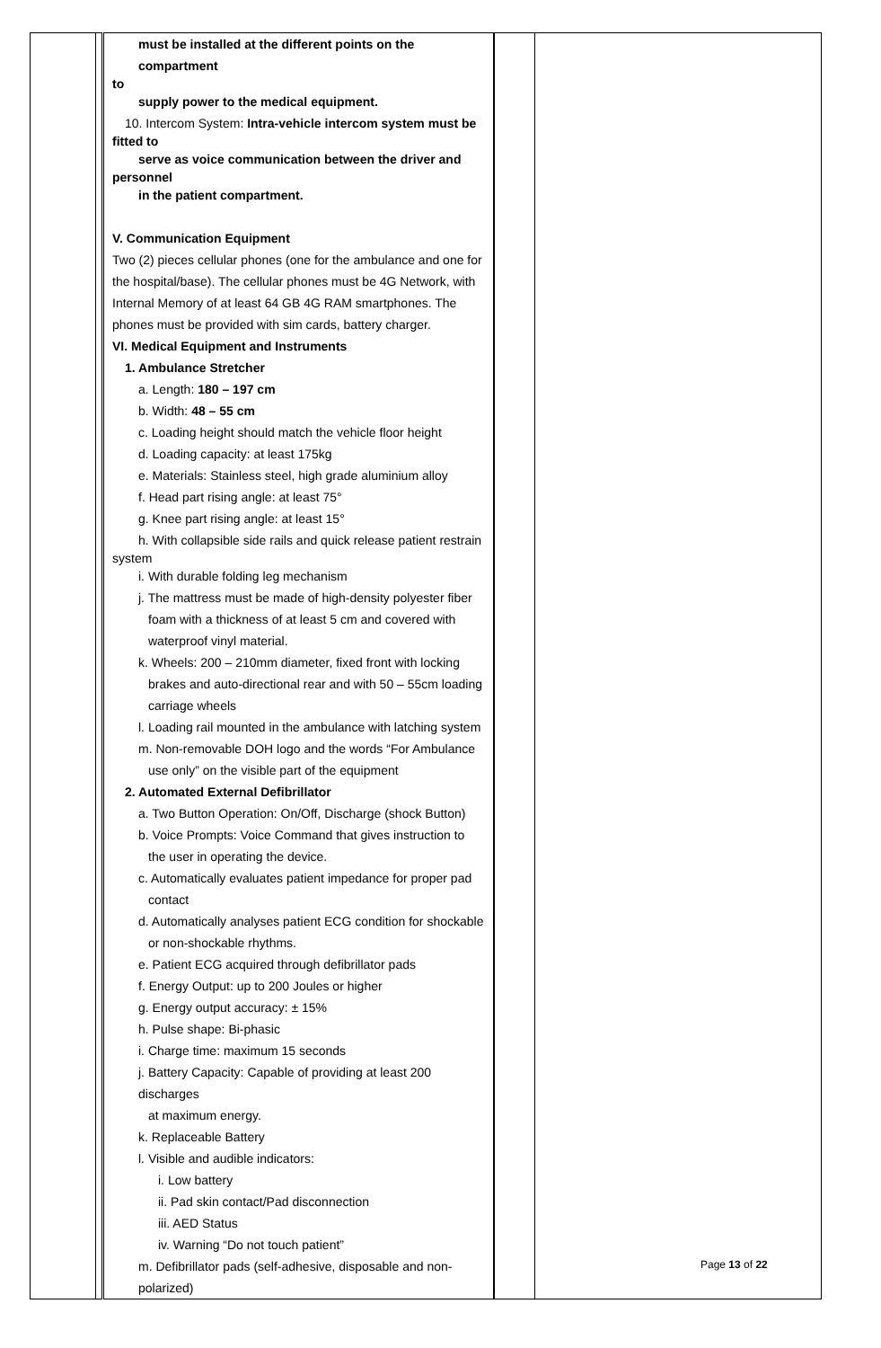| | | must be installed at the different points on the compartment to supply power to the medical equipment. 10. Intercom System: Intra-vehicle intercom system must be fitted to serve as voice communication between the driver and personnel in the patient compartment. V. Communication Equipment Two (2) pieces cellular phones (one for the ambulance and one for the hospital/base). The cellular phones must be 4G Network, with Internal Memory of at least 64 GB 4G RAM smartphones. The phones must be provided with sim cards, battery charger. VI. Medical Equipment and Instruments 1. Ambulance Stretcher a. Length: 180 – 197 cm b. Width: 48 – 55 cm c. Loading height should match the vehicle floor height d. Loading capacity: at least 175kg e. Materials: Stainless steel, high grade aluminium alloy f. Head part rising angle: at least 75° g. Knee part rising angle: at least 15° h. With collapsible side rails and quick release patient restrain system i. With durable folding leg mechanism j. The mattress must be made of high-density polyester fiber foam with a thickness of at least 5 cm and covered with waterproof vinyl material. k. Wheels: 200 – 210mm diameter, fixed front with locking brakes and auto-directional rear and with 50 – 55cm loading carriage wheels l. Loading rail mounted in the ambulance with latching system m. Non-removable DOH logo and the words “For Ambulance use only” on the visible part of the equipment 2. Automated External Defibrillator a. Two Button Operation: On/Off, Discharge (shock Button) b. Voice Prompts: Voice Command that gives instruction to the user in operating the device. c. Automatically evaluates patient impedance for proper pad contact d. Automatically analyses patient ECG condition for shockable or non-shockable rhythms. e. Patient ECG acquired through defibrillator pads f. Energy Output: up to 200 Joules or higher g. Energy output accuracy: ± 15% h. Pulse shape: Bi-phasic i. Charge time: maximum 15 seconds j. Battery Capacity: Capable of providing at least 200 discharges at maximum energy. k. Replaceable Battery l. Visible and audible indicators: i. Low battery ii. Pad skin contact/Pad disconnection iii. AED Status iv. Warning “Do not touch patient” m. Defibrillator pads (self-adhesive, disposable and non-polarized) | | |
Page 13 of 22